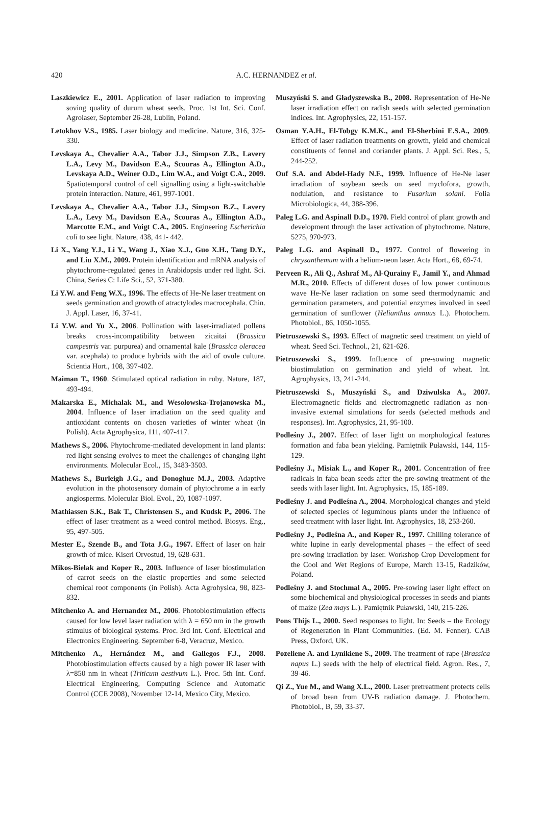420
A.C. HERNANDEZ et al.
Laszkiewicz E., 2001. Application of laser radiation to improving soving quality of durum wheat seeds. Proc. 1st Int. Sci. Conf. Agrolaser, September 26-28, Lublin, Poland.
Letokhov V.S., 1985. Laser biology and medicine. Nature, 316, 325-330.
Levskaya A., Chevalier A.A., Tabor J.J., Simpson Z.B., Lavery L.A., Levy M., Davidson E.A., Scouras A., Ellington A.D., Levskaya A.D., Weiner O.D., Lim W.A., and Voigt C.A., 2009. Spatiotemporal control of cell signalling using a light-switchable protein interaction. Nature, 461, 997-1001.
Levskaya A., Chevalier A.A., Tabor J.J., Simpson B.Z., Lavery L.A., Levy M., Davidson E.A., Scouras A., Ellington A.D., Marcotte E.M., and Voigt C.A., 2005. Engineering Escherichia coli to see light. Nature, 438, 441- 442.
Li X., Yang Y.J., Li Y., Wang J., Xiao X.J., Guo X.H., Tang D.Y., and Liu X.M., 2009. Protein identification and mRNA analysis of phytochrome-regulated genes in Arabidopsis under red light. Sci. China, Series C: Life Sci., 52, 371-380.
Li Y.W. and Feng W.X., 1996. The effects of He-Ne laser treatment on seeds germination and growth of atractylodes macrocephala. Chin. J. Appl. Laser, 16, 37-41.
Li Y.W. and Yu X., 2006. Pollination with laser-irradiated pollens breaks cross-incompatibility between zicaitai (Brassica campestris var. purpurea) and ornamental kale (Brassica oleracea var. acephala) to produce hybrids with the aid of ovule culture. Scientia Hort., 108, 397-402.
Maiman T., 1960. Stimulated optical radiation in ruby. Nature, 187, 493-494.
Makarska E., Michalak M., and Wesołowska-Trojanowska M., 2004. Influence of laser irradiation on the seed quality and antioxidant contents on chosen varieties of winter wheat (in Polish). Acta Agrophysica, 111, 407-417.
Mathews S., 2006. Phytochrome-mediated development in land plants: red light sensing evolves to meet the challenges of changing light environments. Molecular Ecol., 15, 3483-3503.
Mathews S., Burleigh J.G., and Donoghue M.J., 2003. Adaptive evolution in the photosensory domain of phytochrome a in early angiosperms. Molecular Biol. Evol., 20, 1087-1097.
Mathiassen S.K., Bak T., Christensen S., and Kudsk P., 2006. The effect of laser treatment as a weed control method. Biosys. Eng., 95, 497-505.
Mester E., Szende B., and Tota J.G., 1967. Effect of laser on hair growth of mice. Kiserl Orvostud, 19, 628-631.
Mikos-Bielak and Koper R., 2003. Influence of laser biostimulation of carrot seeds on the elastic properties and some selected chemical root components (in Polish). Acta Agrohysica, 98, 823-832.
Mitchenko A. and Hernandez M., 2006. Photobiostimulation effects caused for low level laser radiation with λ = 650 nm in the growth stimulus of biological systems. Proc. 3rd Int. Conf. Electrical and Electronics Engineering. September 6-8, Veracruz, Mexico.
Mitchenko A., Hernández M., and Gallegos F.J., 2008. Photobiostimulation effects caused by a high power IR laser with λ=850 nm in wheat (Triticum aestivum L.). Proc. 5th Int. Conf. Electrical Engineering, Computing Science and Automatic Control (CCE 2008), November 12-14, Mexico City, Mexico.
Muszyński S. and Gładyszewska B., 2008. Representation of He-Ne laser irradiation effect on radish seeds with selected germination indices. Int. Agrophysics, 22, 151-157.
Osman Y.A.H., El-Tobgy K.M.K., and El-Sherbini E.S.A., 2009. Effect of laser radiation treatments on growth, yield and chemical constituents of fennel and coriander plants. J. Appl. Sci. Res., 5, 244-252.
Ouf S.A. and Abdel-Hady N.F., 1999. Influence of He-Ne laser irradiation of soybean seeds on seed myclofora, growth, nodulation, and resistance to Fusarium solani. Folia Microbiologica, 44, 388-396.
Paleg L.G. and Aspinall D.D., 1970. Field control of plant growth and development through the laser activation of phytochrome. Nature, 5275, 970-973.
Paleg L.G. and Aspinall D., 1977. Control of flowering in chrysanthemum with a helium-neon laser. Acta Hort., 68, 69-74.
Perveen R., Ali Q., Ashraf M., Al-Qurainy F., Jamil Y., and Ahmad M.R., 2010. Effects of different doses of low power continuous wave He-Ne laser radiation on some seed thermodynamic and germination parameters, and potential enzymes involved in seed germination of sunflower (Helianthus annuus L.). Photochem. Photobiol., 86, 1050-1055.
Pietruszewski S., 1993. Effect of magnetic seed treatment on yield of wheat. Seed Sci. Technol., 21, 621-626.
Pietruszewski S., 1999. Influence of pre-sowing magnetic biostimulation on germination and yield of wheat. Int. Agrophysics, 13, 241-244.
Pietruszewski S., Muszyński S., and Dziwulska A., 2007. Electromagnetic fields and electromagnetic radiation as non-invasive external simulations for seeds (selected methods and responses). Int. Agrophysics, 21, 95-100.
Podleśny J., 2007. Effect of laser light on morphological features formation and faba bean yielding. Pamiętnik Puławski, 144, 115-129.
Podleśny J., Misiak L., and Koper R., 2001. Concentration of free radicals in faba bean seeds after the pre-sowing treatment of the seeds with laser light. Int. Agrophysics, 15, 185-189.
Podleśny J. and Podleśna A., 2004. Morphological changes and yield of selected species of leguminous plants under the influence of seed treatment with laser light. Int. Agrophysics, 18, 253-260.
Podleśny J., Podleśna A., and Koper R., 1997. Chilling tolerance of white lupine in early developmental phases – the effect of seed pre-sowing irradiation by laser. Workshop Crop Development for the Cool and Wet Regions of Europe, March 13-15, Radzików, Poland.
Podleśny J. and Stochmal A., 2005. Pre-sowing laser light effect on some biochemical and physiological processes in seeds and plants of maize (Zea mays L.). Pamiętnik Puławski, 140, 215-226.
Pons Thijs L., 2000. Seed responses to light. In: Seeds – the Ecology of Regeneration in Plant Communities. (Ed. M. Fenner). CAB Press, Oxford, UK.
Pozeliene A. and Lynikiene S., 2009. The treatment of rape (Brassica napus L.) seeds with the help of electrical field. Agron. Res., 7, 39-46.
Qi Z., Yue M., and Wang X.L., 2000. Laser pretreatment protects cells of broad bean from UV-B radiation damage. J. Photochem. Photobiol., B, 59, 33-37.